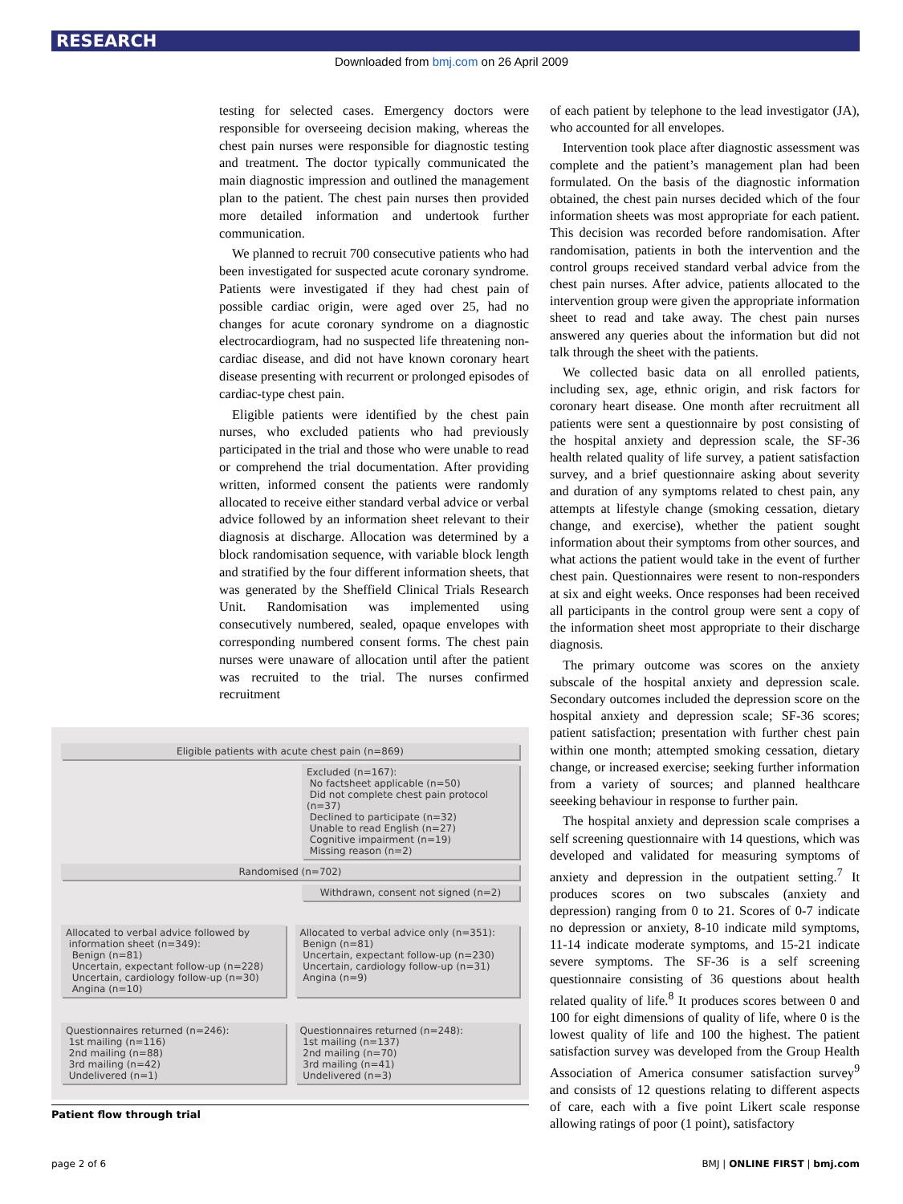RESEARCH
Downloaded from bmj.com on 26 April 2009
testing for selected cases. Emergency doctors were responsible for overseeing decision making, whereas the chest pain nurses were responsible for diagnostic testing and treatment. The doctor typically communicated the main diagnostic impression and outlined the management plan to the patient. The chest pain nurses then provided more detailed information and undertook further communication.
We planned to recruit 700 consecutive patients who had been investigated for suspected acute coronary syndrome. Patients were investigated if they had chest pain of possible cardiac origin, were aged over 25, had no changes for acute coronary syndrome on a diagnostic electrocardiogram, had no suspected life threatening non-cardiac disease, and did not have known coronary heart disease presenting with recurrent or prolonged episodes of cardiac-type chest pain.
Eligible patients were identified by the chest pain nurses, who excluded patients who had previously participated in the trial and those who were unable to read or comprehend the trial documentation. After providing written, informed consent the patients were randomly allocated to receive either standard verbal advice or verbal advice followed by an information sheet relevant to their diagnosis at discharge. Allocation was determined by a block randomisation sequence, with variable block length and stratified by the four different information sheets, that was generated by the Sheffield Clinical Trials Research Unit. Randomisation was implemented using consecutively numbered, sealed, opaque envelopes with corresponding numbered consent forms. The chest pain nurses were unaware of allocation until after the patient was recruited to the trial. The nurses confirmed recruitment
Eligible patients with acute chest pain (n=869)
Excluded (n=167):
No factsheet applicable (n=50)
Did not complete chest pain protocol (n=37)
Declined to participate (n=32)
Unable to read English (n=27)
Cognitive impairment (n=19)
Missing reason (n=2)
Randomised (n=702)
Withdrawn, consent not signed (n=2)
Allocated to verbal advice followed by
information sheet (n=349):
Benign (n=81)
Uncertain, expectant follow-up (n=228)
Uncertain, cardiology follow-up (n=30)
Angina (n=10)
Allocated to verbal advice only (n=351):
Benign (n=81)
Uncertain, expectant follow-up (n=230)
Uncertain, cardiology follow-up (n=31)
Angina (n=9)
Questionnaires returned (n=246):
1st mailing (n=116)
2nd mailing (n=88)
3rd mailing (n=42)
Undelivered (n=1)
Questionnaires returned (n=248):
1st mailing (n=137)
2nd mailing (n=70)
3rd mailing (n=41)
Undelivered (n=3)
Patient flow through trial
of each patient by telephone to the lead investigator (JA), who accounted for all envelopes.
Intervention took place after diagnostic assessment was complete and the patient’s management plan had been formulated. On the basis of the diagnostic information obtained, the chest pain nurses decided which of the four information sheets was most appropriate for each patient. This decision was recorded before randomisation. After randomisation, patients in both the intervention and the control groups received standard verbal advice from the chest pain nurses. After advice, patients allocated to the intervention group were given the appropriate information sheet to read and take away. The chest pain nurses answered any queries about the information but did not talk through the sheet with the patients.
We collected basic data on all enrolled patients, including sex, age, ethnic origin, and risk factors for coronary heart disease. One month after recruitment all patients were sent a questionnaire by post consisting of the hospital anxiety and depression scale, the SF-36 health related quality of life survey, a patient satisfaction survey, and a brief questionnaire asking about severity and duration of any symptoms related to chest pain, any attempts at lifestyle change (smoking cessation, dietary change, and exercise), whether the patient sought information about their symptoms from other sources, and what actions the patient would take in the event of further chest pain. Questionnaires were resent to non-responders at six and eight weeks. Once responses had been received all participants in the control group were sent a copy of the information sheet most appropriate to their discharge diagnosis.
The primary outcome was scores on the anxiety subscale of the hospital anxiety and depression scale. Secondary outcomes included the depression score on the hospital anxiety and depression scale; SF-36 scores; patient satisfaction; presentation with further chest pain within one month; attempted smoking cessation, dietary change, or increased exercise; seeking further information from a variety of sources; and planned healthcare seeeking behaviour in response to further pain.
The hospital anxiety and depression scale comprises a self screening questionnaire with 14 questions, which was developed and validated for measuring symptoms of anxiety and depression in the outpatient setting.<sup>7</sup> It produces scores on two subscales (anxiety and depression) ranging from 0 to 21. Scores of 0-7 indicate no depression or anxiety, 8-10 indicate mild symptoms, 11-14 indicate moderate symptoms, and 15-21 indicate severe symptoms. The SF-36 is a self screening questionnaire consisting of 36 questions about health related quality of life.<sup>8</sup> It produces scores between 0 and 100 for eight dimensions of quality of life, where 0 is the lowest quality of life and 100 the highest. The patient satisfaction survey was developed from the Group Health Association of America consumer satisfaction survey<sup>9</sup> and consists of 12 questions relating to different aspects of care, each with a five point Likert scale response allowing ratings of poor (1 point), satisfactory
page 2 of 6 BMJ | ONLINE FIRST | bmj.com